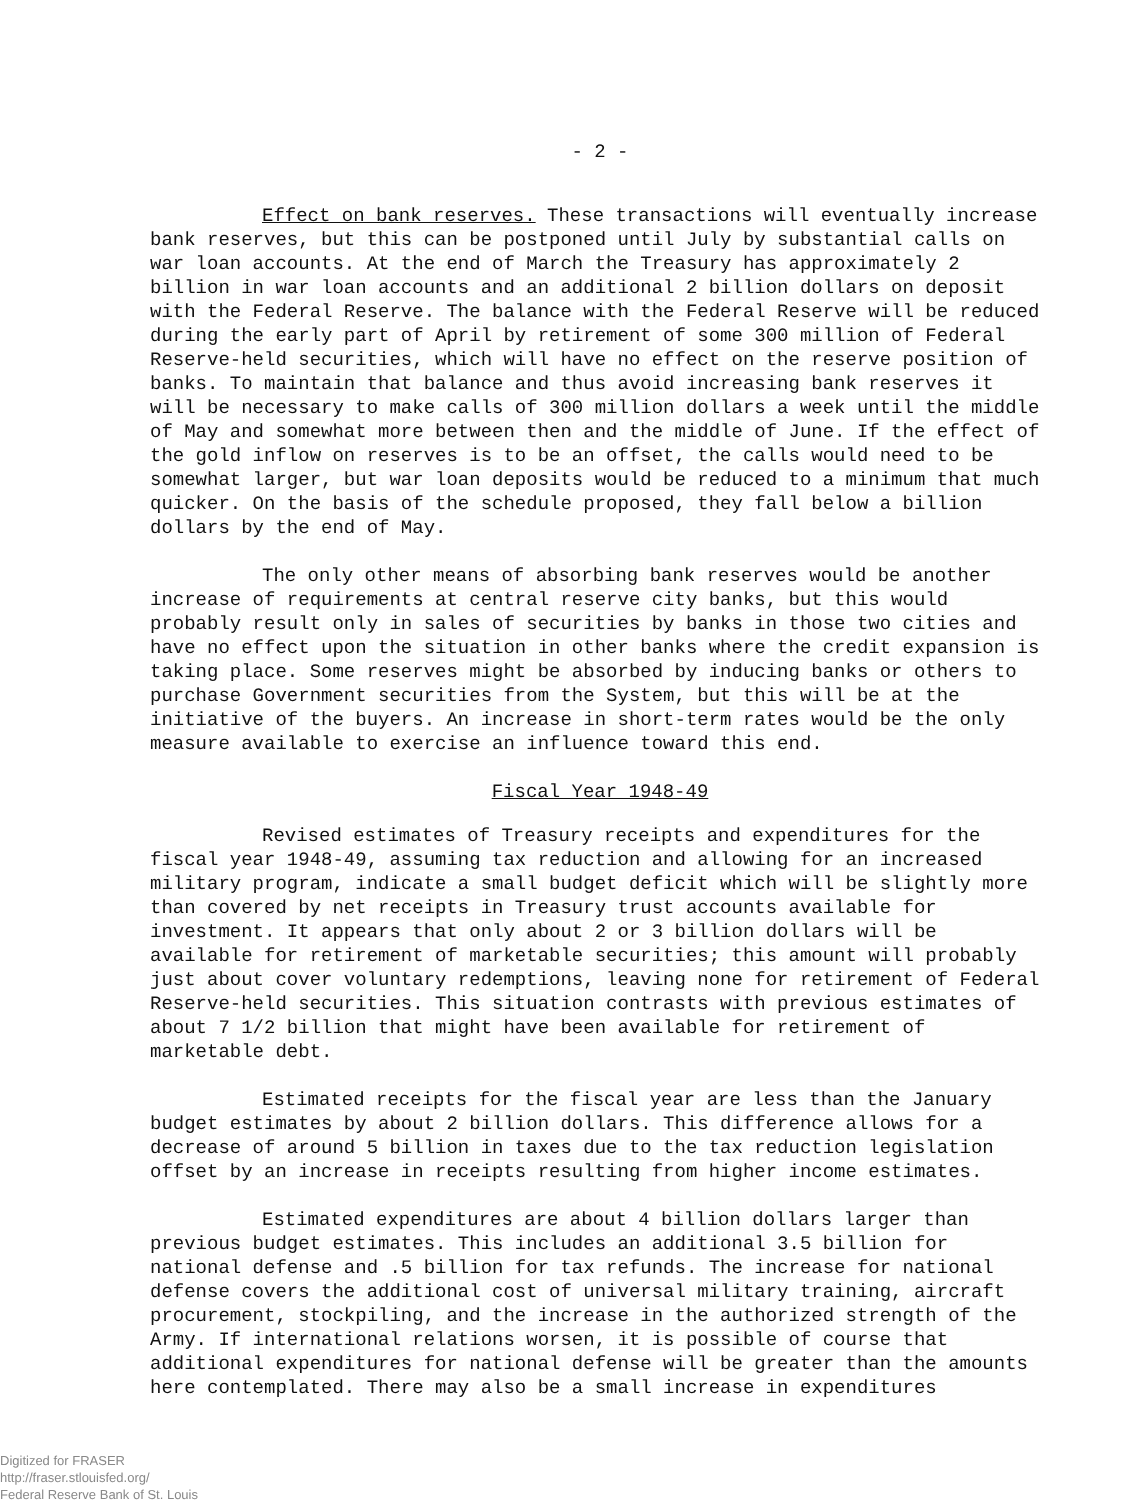- 2 -
Effect on bank reserves. These transactions will eventually increase bank reserves, but this can be postponed until July by substantial calls on war loan accounts. At the end of March the Treasury has approximately 2 billion in war loan accounts and an additional 2 billion dollars on deposit with the Federal Reserve. The balance with the Federal Reserve will be reduced during the early part of April by retirement of some 300 million of Federal Reserve-held securities, which will have no effect on the reserve position of banks. To maintain that balance and thus avoid increasing bank reserves it will be necessary to make calls of 300 million dollars a week until the middle of May and somewhat more between then and the middle of June. If the effect of the gold inflow on reserves is to be an offset, the calls would need to be somewhat larger, but war loan deposits would be reduced to a minimum that much quicker. On the basis of the schedule proposed, they fall below a billion dollars by the end of May.
The only other means of absorbing bank reserves would be another increase of requirements at central reserve city banks, but this would probably result only in sales of securities by banks in those two cities and have no effect upon the situation in other banks where the credit expansion is taking place. Some reserves might be absorbed by inducing banks or others to purchase Government securities from the System, but this will be at the initiative of the buyers. An increase in short-term rates would be the only measure available to exercise an influence toward this end.
Fiscal Year 1948-49
Revised estimates of Treasury receipts and expenditures for the fiscal year 1948-49, assuming tax reduction and allowing for an increased military program, indicate a small budget deficit which will be slightly more than covered by net receipts in Treasury trust accounts available for investment. It appears that only about 2 or 3 billion dollars will be available for retirement of marketable securities; this amount will probably just about cover voluntary redemptions, leaving none for retirement of Federal Reserve-held securities. This situation contrasts with previous estimates of about 7 1/2 billion that might have been available for retirement of marketable debt.
Estimated receipts for the fiscal year are less than the January budget estimates by about 2 billion dollars. This difference allows for a decrease of around 5 billion in taxes due to the tax reduction legislation offset by an increase in receipts resulting from higher income estimates.
Estimated expenditures are about 4 billion dollars larger than previous budget estimates. This includes an additional 3.5 billion for national defense and .5 billion for tax refunds. The increase for national defense covers the additional cost of universal military training, aircraft procurement, stockpiling, and the increase in the authorized strength of the Army. If international relations worsen, it is possible of course that additional expenditures for national defense will be greater than the amounts here contemplated. There may also be a small increase in expenditures
Digitized for FRASER
http://fraser.stlouisfed.org/
Federal Reserve Bank of St. Louis